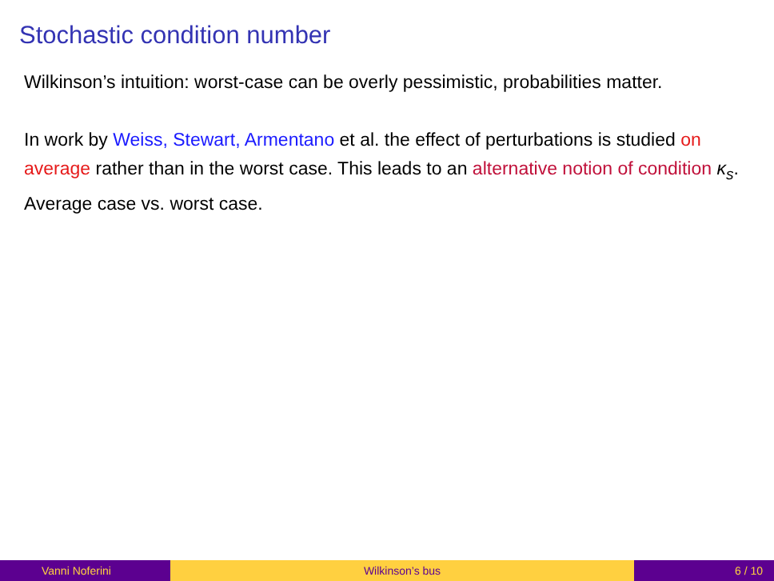Stochastic condition number
Wilkinson’s intuition: worst-case can be overly pessimistic, probabilities matter.
In work by Weiss, Stewart, Armentano et al. the effect of perturbations is studied on average rather than in the worst case. This leads to an alternative notion of condition κ<sub>s</sub>. Average case vs. worst case.
Vanni Noferini Wilkinson’s bus 6 / 10